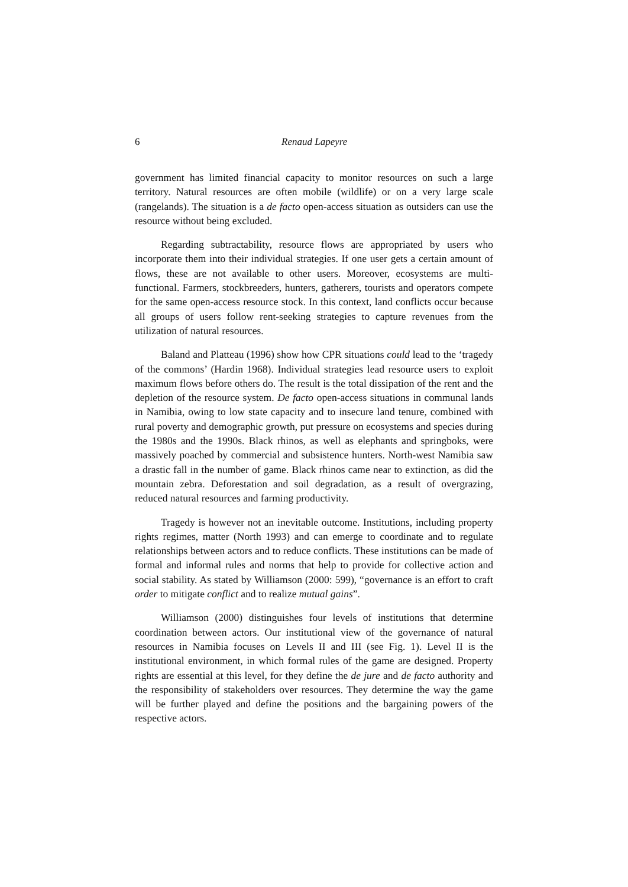6 Renaud Lapeyre
government has limited financial capacity to monitor resources on such a large territory. Natural resources are often mobile (wildlife) or on a very large scale (rangelands). The situation is a de facto open-access situation as outsiders can use the resource without being excluded.
Regarding subtractability, resource flows are appropriated by users who incorporate them into their individual strategies. If one user gets a certain amount of flows, these are not available to other users. Moreover, ecosystems are multi-functional. Farmers, stockbreeders, hunters, gatherers, tourists and operators compete for the same open-access resource stock. In this context, land conflicts occur because all groups of users follow rent-seeking strategies to capture revenues from the utilization of natural resources.
Baland and Platteau (1996) show how CPR situations could lead to the ‘tragedy of the commons’ (Hardin 1968). Individual strategies lead resource users to exploit maximum flows before others do. The result is the total dissipation of the rent and the depletion of the resource system. De facto open-access situations in communal lands in Namibia, owing to low state capacity and to insecure land tenure, combined with rural poverty and demographic growth, put pressure on ecosystems and species during the 1980s and the 1990s. Black rhinos, as well as elephants and springboks, were massively poached by commercial and subsistence hunters. North-west Namibia saw a drastic fall in the number of game. Black rhinos came near to extinction, as did the mountain zebra. Deforestation and soil degradation, as a result of overgrazing, reduced natural resources and farming productivity.
Tragedy is however not an inevitable outcome. Institutions, including property rights regimes, matter (North 1993) and can emerge to coordinate and to regulate relationships between actors and to reduce conflicts. These institutions can be made of formal and informal rules and norms that help to provide for collective action and social stability. As stated by Williamson (2000: 599), “governance is an effort to craft order to mitigate conflict and to realize mutual gains”.
Williamson (2000) distinguishes four levels of institutions that determine coordination between actors. Our institutional view of the governance of natural resources in Namibia focuses on Levels II and III (see Fig. 1). Level II is the institutional environment, in which formal rules of the game are designed. Property rights are essential at this level, for they define the de jure and de facto authority and the responsibility of stakeholders over resources. They determine the way the game will be further played and define the positions and the bargaining powers of the respective actors.